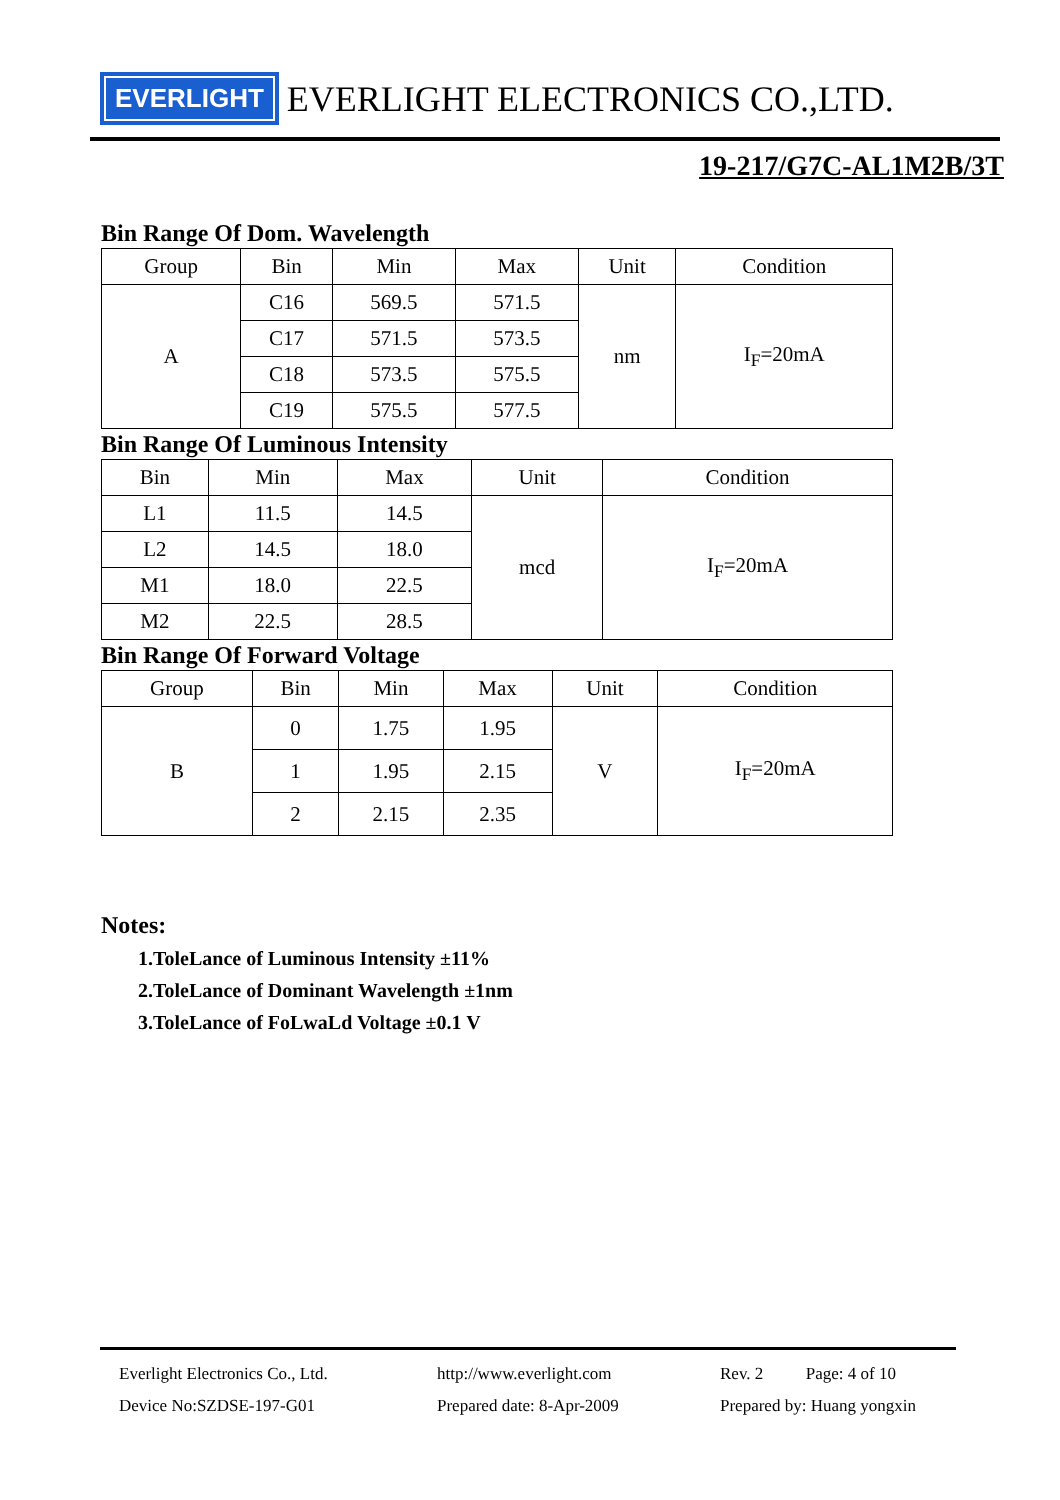EVERLIGHT
EVERLIGHT ELECTRONICS CO.,LTD.
19-217/G7C-AL1M2B/3T
Bin Range Of Dom. Wavelength
| Group | Bin | Min | Max | Unit | Condition |
| --- | --- | --- | --- | --- | --- |
| A | C16 | 569.5 | 571.5 | nm | I<sub>F</sub>=20mA |
| | C17 | 571.5 | 573.5 | | |
| | C18 | 573.5 | 575.5 | | |
| | C19 | 575.5 | 577.5 | | |
Bin Range Of Luminous Intensity
| Bin | Min | Max | Unit | Condition |
| --- | --- | --- | --- | --- |
| L1 | 11.5 | 14.5 | mcd | I<sub>F</sub>=20mA |
| L2 | 14.5 | 18.0 | | |
| M1 | 18.0 | 22.5 | | |
| M2 | 22.5 | 28.5 | | |
Bin Range Of Forward Voltage
| Group | Bin | Min | Max | Unit | Condition |
| --- | --- | --- | --- | --- | --- |
| B | 0 | 1.75 | 1.95 | V | I<sub>F</sub>=20mA |
| | 1 | 1.95 | 2.15 | | |
| | 2 | 2.15 | 2.35 | | |
Notes:
1.ToleLance of Luminous Intensity ±11%
2.ToleLance of Dominant Wavelength ±1nm
3.ToleLance of FoLwaLd Voltage ±0.1 V
Everlight Electronics Co., Ltd.
Device No:SZDSE-197-G01
http://www.everlight.com
Prepared date: 8-Apr-2009
Rev. 2 Page: 4 of 10
Prepared by: Huang yongxin